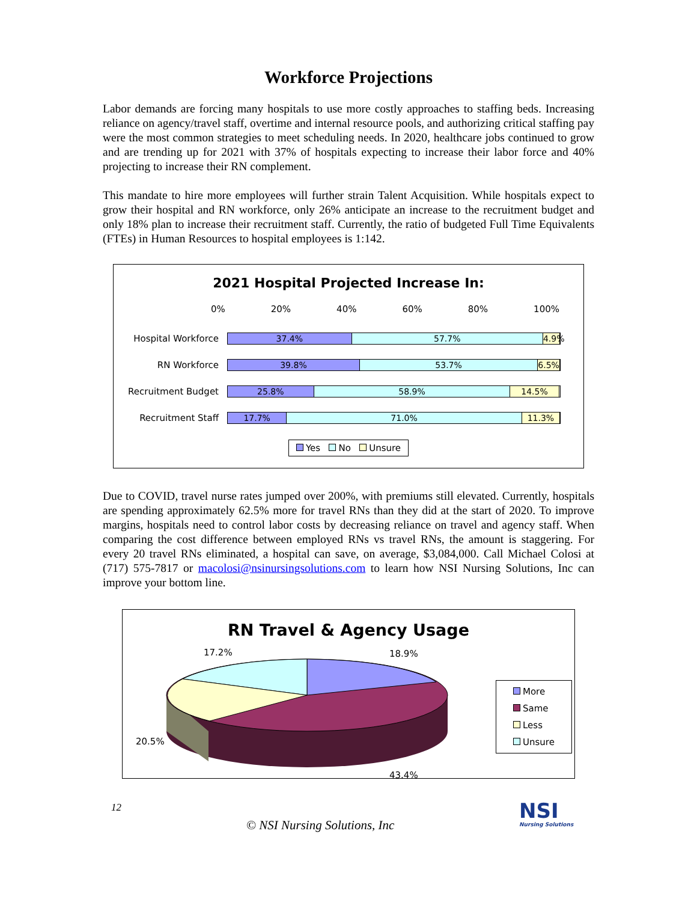Workforce Projections
Labor demands are forcing many hospitals to use more costly approaches to staffing beds. Increasing reliance on agency/travel staff, overtime and internal resource pools, and authorizing critical staffing pay were the most common strategies to meet scheduling needs. In 2020, healthcare jobs continued to grow and are trending up for 2021 with 37% of hospitals expecting to increase their labor force and 40% projecting to increase their RN complement.
This mandate to hire more employees will further strain Talent Acquisition. While hospitals expect to grow their hospital and RN workforce, only 26% anticipate an increase to the recruitment budget and only 18% plan to increase their recruitment staff. Currently, the ratio of budgeted Full Time Equivalents (FTEs) in Human Resources to hospital employees is 1:142.
2021 Hospital Projected Increase In:
0% 20% 40% 60% 80% 100%
Hospital Workforce
37.4% 57.7% 4.9%
RN Workforce
39.8% 53.7% 6.5%
Recruitment Budget
25.8% 58.9% 14.5%
Recruitment Staff
17.7% 71.0% 11.3%
Yes No Unsure
Due to COVID, travel nurse rates jumped over 200%, with premiums still elevated. Currently, hospitals are spending approximately 62.5% more for travel RNs than they did at the start of 2020. To improve margins, hospitals need to control labor costs by decreasing reliance on travel and agency staff. When comparing the cost difference between employed RNs vs travel RNs, the amount is staggering. For every 20 travel RNs eliminated, a hospital can save, on average, $3,084,000. Call Michael Colosi at (717) 575-7817 or macolosi@nsinursingsolutions.com to learn how NSI Nursing Solutions, Inc can improve your bottom line.
RN Travel & Agency Usage
17.2%
18.9%
20.5%
43.4%
More
Same
Less
Unsure
12
© NSI Nursing Solutions, Inc
NSI
Nursing Solutions